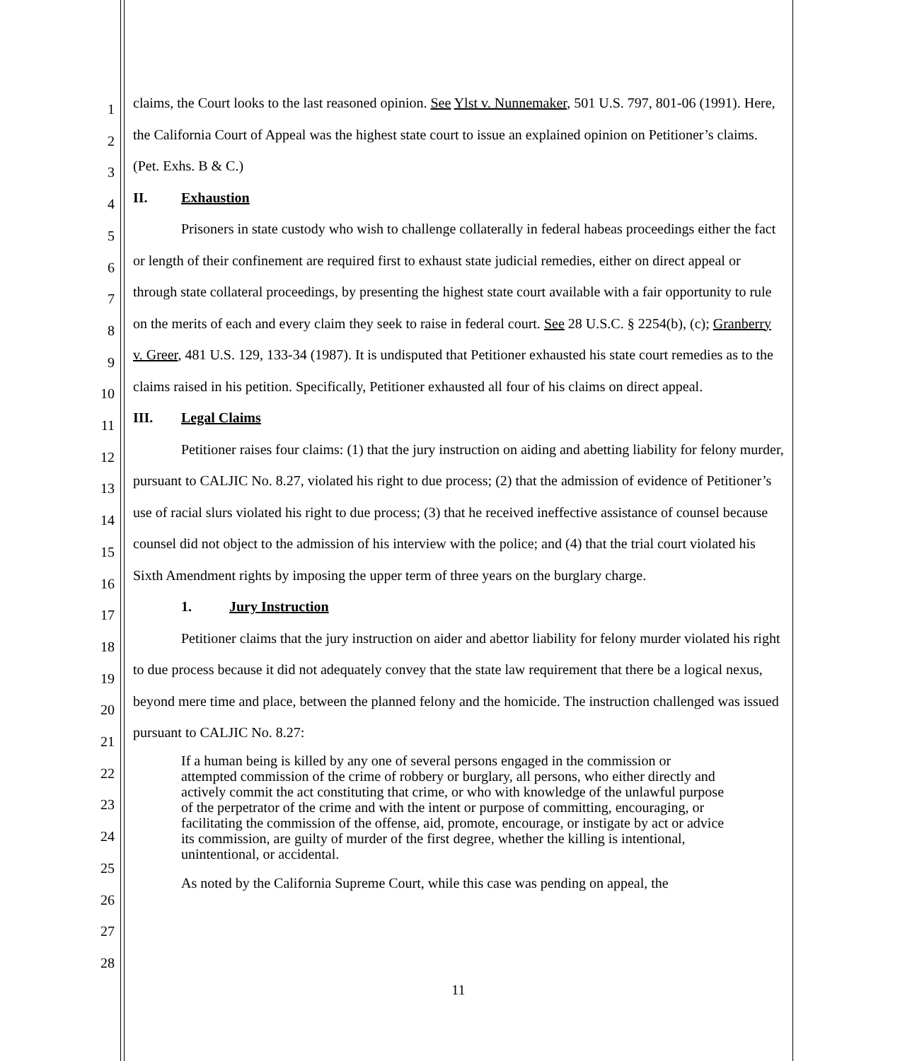1
2
3
4
5
6
7
8
9
10
11
12
13
14
15
16
17
18
19
20
21
22
23
24
25
26
27
28
claims, the Court looks to the last reasoned opinion. See Ylst v. Nunnemaker, 501 U.S. 797, 801-06 (1991). Here, the California Court of Appeal was the highest state court to issue an explained opinion on Petitioner’s claims. (Pet. Exhs. B & C.)
II. Exhaustion
Prisoners in state custody who wish to challenge collaterally in federal habeas proceedings either the fact or length of their confinement are required first to exhaust state judicial remedies, either on direct appeal or through state collateral proceedings, by presenting the highest state court available with a fair opportunity to rule on the merits of each and every claim they seek to raise in federal court. See 28 U.S.C. § 2254(b), (c); Granberry v. Greer, 481 U.S. 129, 133-34 (1987). It is undisputed that Petitioner exhausted his state court remedies as to the claims raised in his petition. Specifically, Petitioner exhausted all four of his claims on direct appeal.
III. Legal Claims
Petitioner raises four claims: (1) that the jury instruction on aiding and abetting liability for felony murder, pursuant to CALJIC No. 8.27, violated his right to due process; (2) that the admission of evidence of Petitioner’s use of racial slurs violated his right to due process; (3) that he received ineffective assistance of counsel because counsel did not object to the admission of his interview with the police; and (4) that the trial court violated his Sixth Amendment rights by imposing the upper term of three years on the burglary charge.
1. Jury Instruction
Petitioner claims that the jury instruction on aider and abettor liability for felony murder violated his right to due process because it did not adequately convey that the state law requirement that there be a logical nexus, beyond mere time and place, between the planned felony and the homicide. The instruction challenged was issued pursuant to CALJIC No. 8.27:
If a human being is killed by any one of several persons engaged in the commission or attempted commission of the crime of robbery or burglary, all persons, who either directly and actively commit the act constituting that crime, or who with knowledge of the unlawful purpose of the perpetrator of the crime and with the intent or purpose of committing, encouraging, or facilitating the commission of the offense, aid, promote, encourage, or instigate by act or advice its commission, are guilty of murder of the first degree, whether the killing is intentional, unintentional, or accidental.
As noted by the California Supreme Court, while this case was pending on appeal, the
11